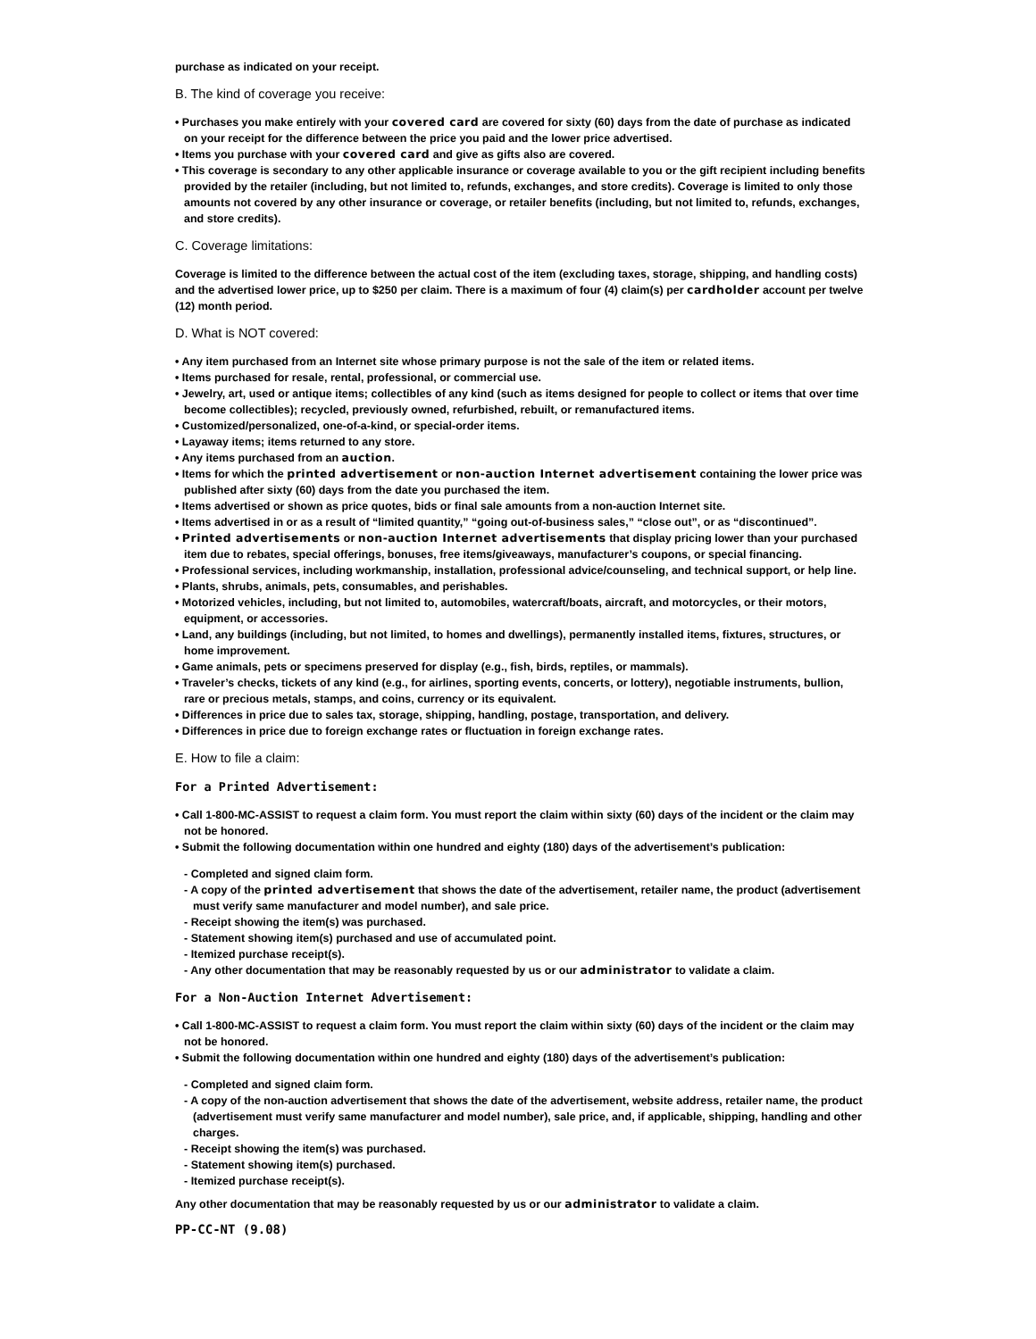purchase as indicated on your receipt.
B. The kind of coverage you receive:
• Purchases you make entirely with your covered card are covered for sixty (60) days from the date of purchase as indicated on your receipt for the difference between the price you paid and the lower price advertised.
• Items you purchase with your covered card and give as gifts also are covered.
• This coverage is secondary to any other applicable insurance or coverage available to you or the gift recipient including benefits provided by the retailer (including, but not limited to, refunds, exchanges, and store credits). Coverage is limited to only those amounts not covered by any other insurance or coverage, or retailer benefits (including, but not limited to, refunds, exchanges, and store credits).
C. Coverage limitations:
Coverage is limited to the difference between the actual cost of the item (excluding taxes, storage, shipping, and handling costs) and the advertised lower price, up to $250 per claim. There is a maximum of four (4) claim(s) per cardholder account per twelve (12) month period.
D. What is NOT covered:
• Any item purchased from an Internet site whose primary purpose is not the sale of the item or related items.
• Items purchased for resale, rental, professional, or commercial use.
• Jewelry, art, used or antique items; collectibles of any kind (such as items designed for people to collect or items that over time become collectibles); recycled, previously owned, refurbished, rebuilt, or remanufactured items.
• Customized/personalized, one-of-a-kind, or special-order items.
• Layaway items; items returned to any store.
• Any items purchased from an auction.
• Items for which the printed advertisement or non-auction Internet advertisement containing the lower price was published after sixty (60) days from the date you purchased the item.
• Items advertised or shown as price quotes, bids or final sale amounts from a non-auction Internet site.
• Items advertised in or as a result of “limited quantity,” “going out-of-business sales,” “close out”, or as “discontinued”.
• Printed advertisements or non-auction Internet advertisements that display pricing lower than your purchased item due to rebates, special offerings, bonuses, free items/giveaways, manufacturer’s coupons, or special financing.
• Professional services, including workmanship, installation, professional advice/counseling, and technical support, or help line.
• Plants, shrubs, animals, pets, consumables, and perishables.
• Motorized vehicles, including, but not limited to, automobiles, watercraft/boats, aircraft, and motorcycles, or their motors, equipment, or accessories.
• Land, any buildings (including, but not limited, to homes and dwellings), permanently installed items, fixtures, structures, or home improvement.
• Game animals, pets or specimens preserved for display (e.g., fish, birds, reptiles, or mammals).
• Traveler’s checks, tickets of any kind (e.g., for airlines, sporting events, concerts, or lottery), negotiable instruments, bullion, rare or precious metals, stamps, and coins, currency or its equivalent.
• Differences in price due to sales tax, storage, shipping, handling, postage, transportation, and delivery.
• Differences in price due to foreign exchange rates or fluctuation in foreign exchange rates.
E. How to file a claim:
For a Printed Advertisement:
• Call 1-800-MC-ASSIST to request a claim form. You must report the claim within sixty (60) days of the incident or the claim may not be honored.
• Submit the following documentation within one hundred and eighty (180) days of the advertisement’s publication:
- Completed and signed claim form.
- A copy of the printed advertisement that shows the date of the advertisement, retailer name, the product (advertisement must verify same manufacturer and model number), and sale price.
- Receipt showing the item(s) was purchased.
- Statement showing item(s) purchased and use of accumulated point.
- Itemized purchase receipt(s).
- Any other documentation that may be reasonably requested by us or our administrator to validate a claim.
For a Non-Auction Internet Advertisement:
• Call 1-800-MC-ASSIST to request a claim form. You must report the claim within sixty (60) days of the incident or the claim may not be honored.
• Submit the following documentation within one hundred and eighty (180) days of the advertisement’s publication:
- Completed and signed claim form.
- A copy of the non-auction advertisement that shows the date of the advertisement, website address, retailer name, the product (advertisement must verify same manufacturer and model number), sale price, and, if applicable, shipping, handling and other charges.
- Receipt showing the item(s) was purchased.
- Statement showing item(s) purchased.
- Itemized purchase receipt(s).
Any other documentation that may be reasonably requested by us or our administrator to validate a claim.
PP-CC-NT (9.08)